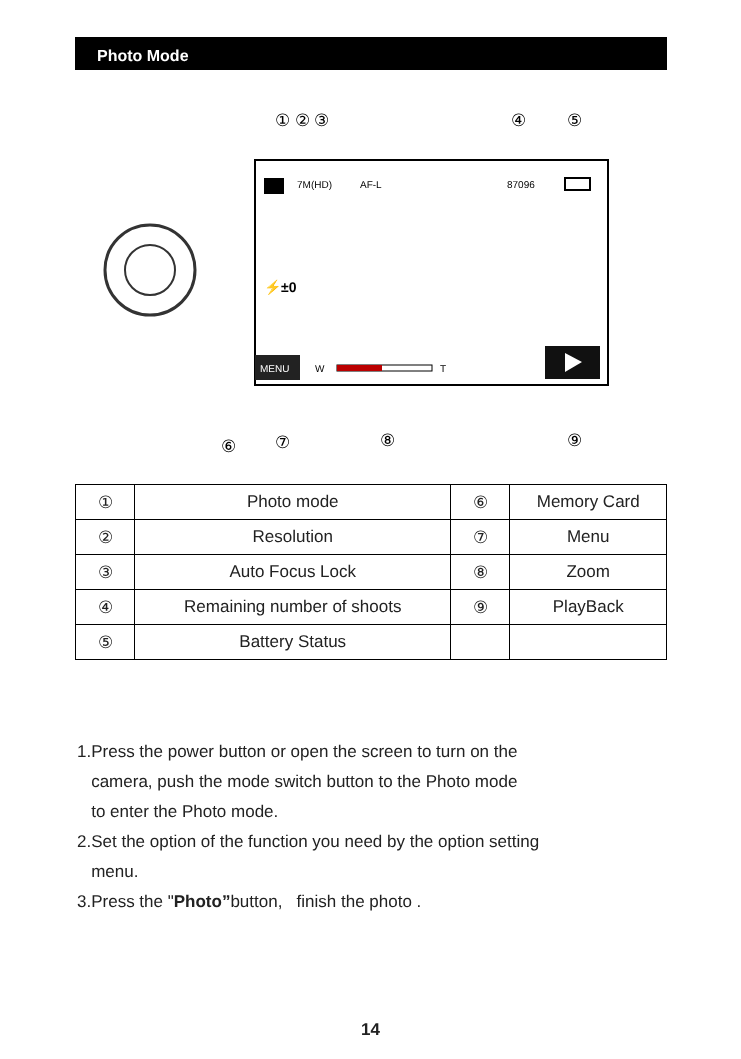Photo Mode
① ② ③
④
⑤
7M(HD)
AF-L
87096
⚡±0
MENU
W
T
⑥
⑦
⑧
⑨
| ① | Photo mode | ⑥ | Memory Card |
| ② | Resolution | ⑦ | Menu |
| ③ | Auto Focus Lock | ⑧ | Zoom |
| ④ | Remaining number of shoots | ⑨ | PlayBack |
| ⑤ | Battery Status | | |
1.Press the power button or open the screen to turn on the
camera, push the mode switch button to the Photo mode
to enter the Photo mode.
2.Set the option of the function you need by the option setting
menu.
3.Press the "Photo”button, finish the photo .
14